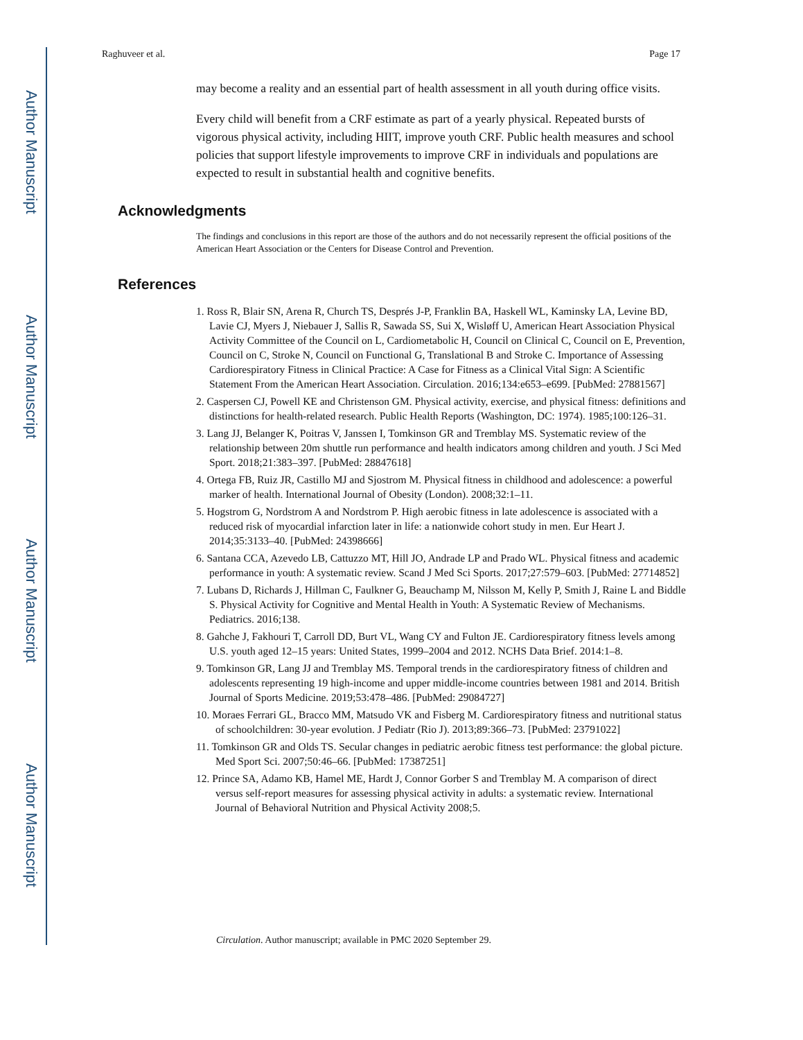Author Manuscript
Author Manuscript
Author Manuscript
Author Manuscript
Raghuveer et al. Page 17
may become a reality and an essential part of health assessment in all youth during office visits.
Every child will benefit from a CRF estimate as part of a yearly physical. Repeated bursts of vigorous physical activity, including HIIT, improve youth CRF. Public health measures and school policies that support lifestyle improvements to improve CRF in individuals and populations are expected to result in substantial health and cognitive benefits.
Acknowledgments
The findings and conclusions in this report are those of the authors and do not necessarily represent the official positions of the American Heart Association or the Centers for Disease Control and Prevention.
References
1. Ross R, Blair SN, Arena R, Church TS, Després J-P, Franklin BA, Haskell WL, Kaminsky LA, Levine BD, Lavie CJ, Myers J, Niebauer J, Sallis R, Sawada SS, Sui X, Wisløff U, American Heart Association Physical Activity Committee of the Council on L, Cardiometabolic H, Council on Clinical C, Council on E, Prevention, Council on C, Stroke N, Council on Functional G, Translational B and Stroke C. Importance of Assessing Cardiorespiratory Fitness in Clinical Practice: A Case for Fitness as a Clinical Vital Sign: A Scientific Statement From the American Heart Association. Circulation. 2016;134:e653–e699. [PubMed: 27881567]
2. Caspersen CJ, Powell KE and Christenson GM. Physical activity, exercise, and physical fitness: definitions and distinctions for health-related research. Public Health Reports (Washington, DC: 1974). 1985;100:126–31.
3. Lang JJ, Belanger K, Poitras V, Janssen I, Tomkinson GR and Tremblay MS. Systematic review of the relationship between 20m shuttle run performance and health indicators among children and youth. J Sci Med Sport. 2018;21:383–397. [PubMed: 28847618]
4. Ortega FB, Ruiz JR, Castillo MJ and Sjostrom M. Physical fitness in childhood and adolescence: a powerful marker of health. International Journal of Obesity (London). 2008;32:1–11.
5. Hogstrom G, Nordstrom A and Nordstrom P. High aerobic fitness in late adolescence is associated with a reduced risk of myocardial infarction later in life: a nationwide cohort study in men. Eur Heart J. 2014;35:3133–40. [PubMed: 24398666]
6. Santana CCA, Azevedo LB, Cattuzzo MT, Hill JO, Andrade LP and Prado WL. Physical fitness and academic performance in youth: A systematic review. Scand J Med Sci Sports. 2017;27:579–603. [PubMed: 27714852]
7. Lubans D, Richards J, Hillman C, Faulkner G, Beauchamp M, Nilsson M, Kelly P, Smith J, Raine L and Biddle S. Physical Activity for Cognitive and Mental Health in Youth: A Systematic Review of Mechanisms. Pediatrics. 2016;138.
8. Gahche J, Fakhouri T, Carroll DD, Burt VL, Wang CY and Fulton JE. Cardiorespiratory fitness levels among U.S. youth aged 12–15 years: United States, 1999–2004 and 2012. NCHS Data Brief. 2014:1–8.
9. Tomkinson GR, Lang JJ and Tremblay MS. Temporal trends in the cardiorespiratory fitness of children and adolescents representing 19 high-income and upper middle-income countries between 1981 and 2014. British Journal of Sports Medicine. 2019;53:478–486. [PubMed: 29084727]
10. Moraes Ferrari GL, Bracco MM, Matsudo VK and Fisberg M. Cardiorespiratory fitness and nutritional status of schoolchildren: 30-year evolution. J Pediatr (Rio J). 2013;89:366–73. [PubMed: 23791022]
11. Tomkinson GR and Olds TS. Secular changes in pediatric aerobic fitness test performance: the global picture. Med Sport Sci. 2007;50:46–66. [PubMed: 17387251]
12. Prince SA, Adamo KB, Hamel ME, Hardt J, Connor Gorber S and Tremblay M. A comparison of direct versus self-report measures for assessing physical activity in adults: a systematic review. International Journal of Behavioral Nutrition and Physical Activity 2008;5.
Circulation. Author manuscript; available in PMC 2020 September 29.